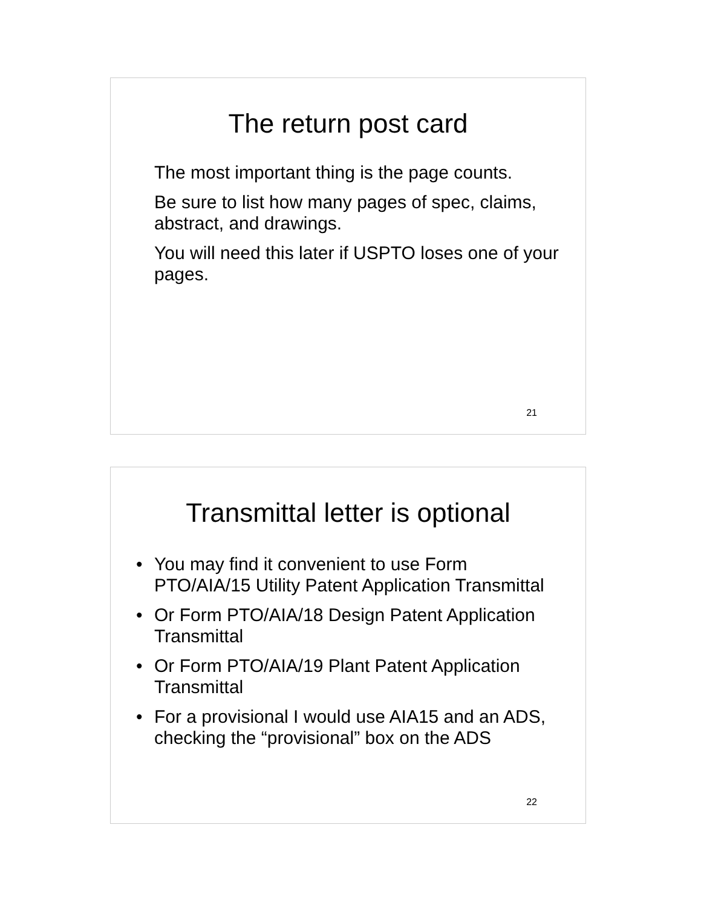The return post card
The most important thing is the page counts.
Be sure to list how many pages of spec, claims, abstract, and drawings.
You will need this later if USPTO loses one of your pages.
21
Transmittal letter is optional
• You may find it convenient to use Form PTO/AIA/15 Utility Patent Application Transmittal
• Or Form PTO/AIA/18 Design Patent Application Transmittal
• Or Form PTO/AIA/19 Plant Patent Application Transmittal
• For a provisional I would use AIA15 and an ADS, checking the “provisional” box on the ADS
22